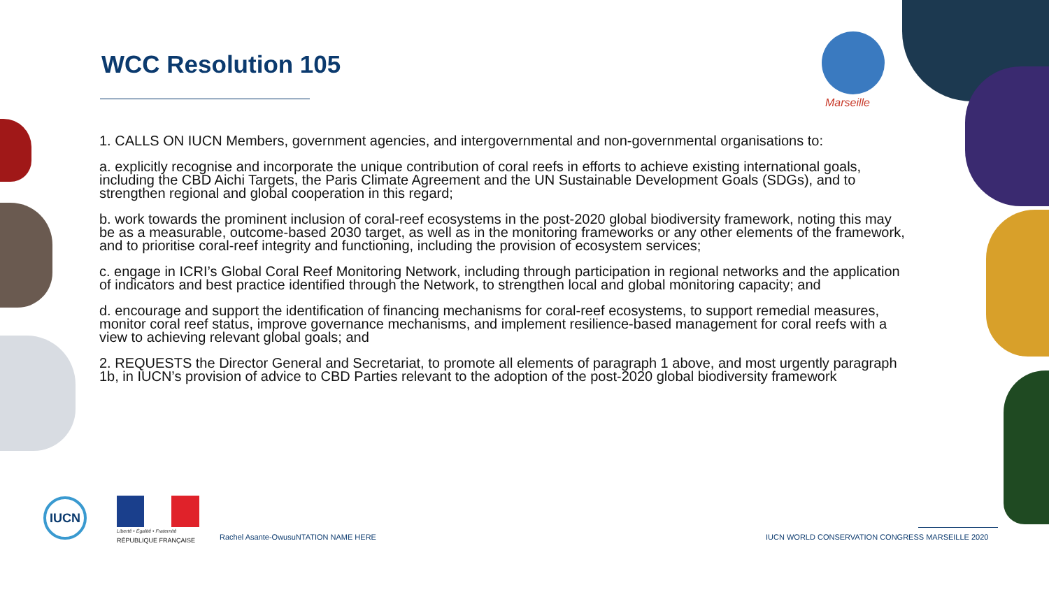Marseille
WCC Resolution 105
1. CALLS ON IUCN Members, government agencies, and intergovernmental and non-governmental organisations to:
a. explicitly recognise and incorporate the unique contribution of coral reefs in efforts to achieve existing international goals, including the CBD Aichi Targets, the Paris Climate Agreement and the UN Sustainable Development Goals (SDGs), and to strengthen regional and global cooperation in this regard;
b. work towards the prominent inclusion of coral-reef ecosystems in the post-2020 global biodiversity framework, noting this may be as a measurable, outcome-based 2030 target, as well as in the monitoring frameworks or any other elements of the framework, and to prioritise coral-reef integrity and functioning, including the provision of ecosystem services;
c. engage in ICRI’s Global Coral Reef Monitoring Network, including through participation in regional networks and the application of indicators and best practice identified through the Network, to strengthen local and global monitoring capacity; and
d. encourage and support the identification of financing mechanisms for coral-reef ecosystems, to support remedial measures, monitor coral reef status, improve governance mechanisms, and implement resilience-based management for coral reefs with a view to achieving relevant global goals; and
2. REQUESTS the Director General and Secretariat, to promote all elements of paragraph 1 above, and most urgently paragraph 1b, in IUCN’s provision of advice to CBD Parties relevant to the adoption of the post-2020 global biodiversity framework
IUCN
Liberté • Égalité • Fraternité
RÉPUBLIQUE FRANÇAISE
Rachel Asante-OwusuNTATION NAME HERE
IUCN WORLD CONSERVATION CONGRESS MARSEILLE 2020